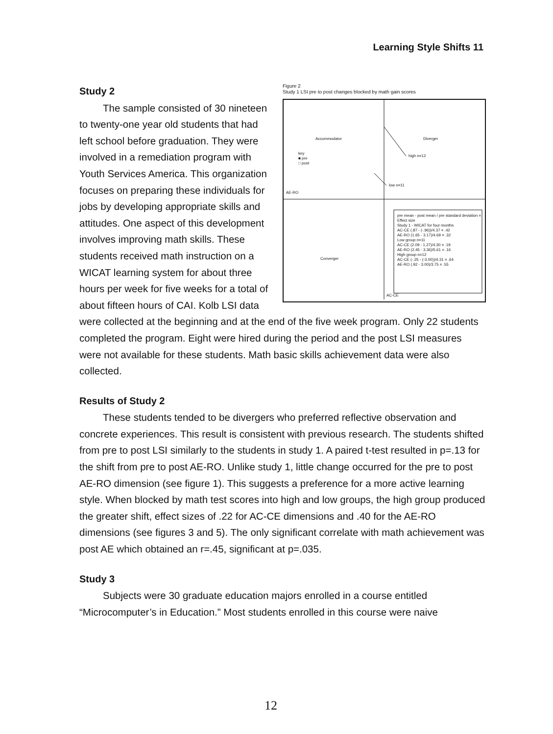Learning Style Shifts 11
Figure 2
Study 1 LSI pre to post changes blocked by math gain scores
Accommodator Diverger
key
■ pre
□ post
high n=12
low n=11
AE-RO
Converger
pre mean - post mean / pre standard deviation = Effect size
Study 1 - WICAT for four months
AC-CE (.87 - (-.96))/4.37 = .42
AE-RO (1.65 - 3.17)/4.69 = .32
Low group n=11
AC-CE (2.09 - 1.27)/4.30 = .19
AE-RO (2.45 - 3.36)/5.61 = .16
High group n=12
AC-CE (-.25 - (-3.00))/4.31 = .64
AE-RO (.92 - 3.00)/3.75 = .55
AC-CE
Study 2
The sample consisted of 30 nineteen to twenty-one year old students that had left school before graduation. They were involved in a remediation program with Youth Services America. This organization focuses on preparing these individuals for jobs by developing appropriate skills and attitudes. One aspect of this development involves improving math skills. These students received math instruction on a WICAT learning system for about three hours per week for five weeks for a total of about fifteen hours of CAI. Kolb LSI data were collected at the beginning and at the end of the five week program. Only 22 students completed the program. Eight were hired during the period and the post LSI measures were not available for these students. Math basic skills achievement data were also collected.
Results of Study 2
These students tended to be divergers who preferred reflective observation and concrete experiences. This result is consistent with previous research. The students shifted from pre to post LSI similarly to the students in study 1. A paired t-test resulted in p=.13 for the shift from pre to post AE-RO. Unlike study 1, little change occurred for the pre to post AE-RO dimension (see figure 1). This suggests a preference for a more active learning style. When blocked by math test scores into high and low groups, the high group produced the greater shift, effect sizes of .22 for AC-CE dimensions and .40 for the AE-RO dimensions (see figures 3 and 5). The only significant correlate with math achievement was post AE which obtained an r=.45, significant at p=.035.
Study 3
Subjects were 30 graduate education majors enrolled in a course entitled “Microcomputer’s in Education.” Most students enrolled in this course were naive
12